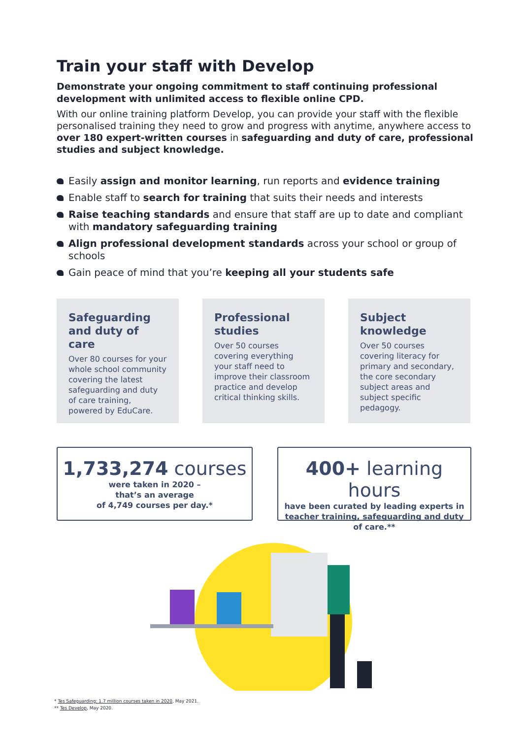Train your staff with Develop
Demonstrate your ongoing commitment to staff continuing professional development with unlimited access to flexible online CPD.
With our online training platform Develop, you can provide your staff with the flexible personalised training they need to grow and progress with anytime, anywhere access to over 180 expert-written courses in safeguarding and duty of care, professional studies and subject knowledge.
Easily assign and monitor learning, run reports and evidence training
Enable staff to search for training that suits their needs and interests
Raise teaching standards and ensure that staff are up to date and compliant with mandatory safeguarding training
Align professional development standards across your school or group of schools
Gain peace of mind that you’re keeping all your students safe
Safeguarding and duty of care
Over 80 courses for your whole school community covering the latest safeguarding and duty of care training, powered by EduCare.
Professional studies
Over 50 courses covering everything your staff need to improve their classroom practice and develop critical thinking skills.
Subject knowledge
Over 50 courses covering literacy for primary and secondary, the core secondary subject areas and subject specific pedagogy.
1,733,274 courses
were taken in 2020 –
that’s an average
of 4,749 courses per day.*
400+ learning hours
have been curated by leading experts in teacher training, safeguarding and duty of care.**
* Tes Safeguarding: 1.7 million courses taken in 2020, May 2021.
** Tes Develop, May 2020.